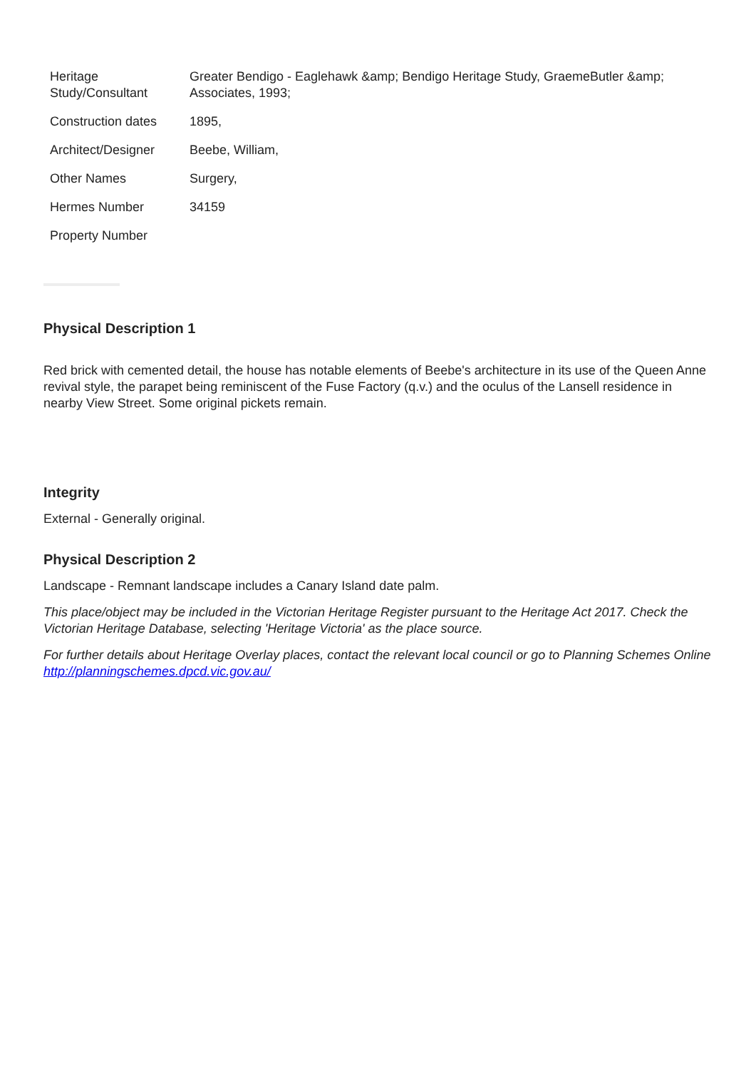| Heritage Study/Consultant | Greater Bendigo - Eaglehawk &amp; Bendigo Heritage Study, GraemeButler &amp; Associates, 1993; |
| Construction dates | 1895, |
| Architect/Designer | Beebe, William, |
| Other Names | Surgery, |
| Hermes Number | 34159 |
| Property Number | |
Physical Description 1
Red brick with cemented detail, the house has notable elements of Beebe's architecture in its use of the Queen Anne revival style, the parapet being reminiscent of the Fuse Factory (q.v.) and the oculus of the Lansell residence in nearby View Street. Some original pickets remain.
Integrity
External - Generally original.
Physical Description 2
Landscape - Remnant landscape includes a Canary Island date palm.
This place/object may be included in the Victorian Heritage Register pursuant to the Heritage Act 2017. Check the Victorian Heritage Database, selecting 'Heritage Victoria' as the place source.
For further details about Heritage Overlay places, contact the relevant local council or go to Planning Schemes Online http://planningschemes.dpcd.vic.gov.au/